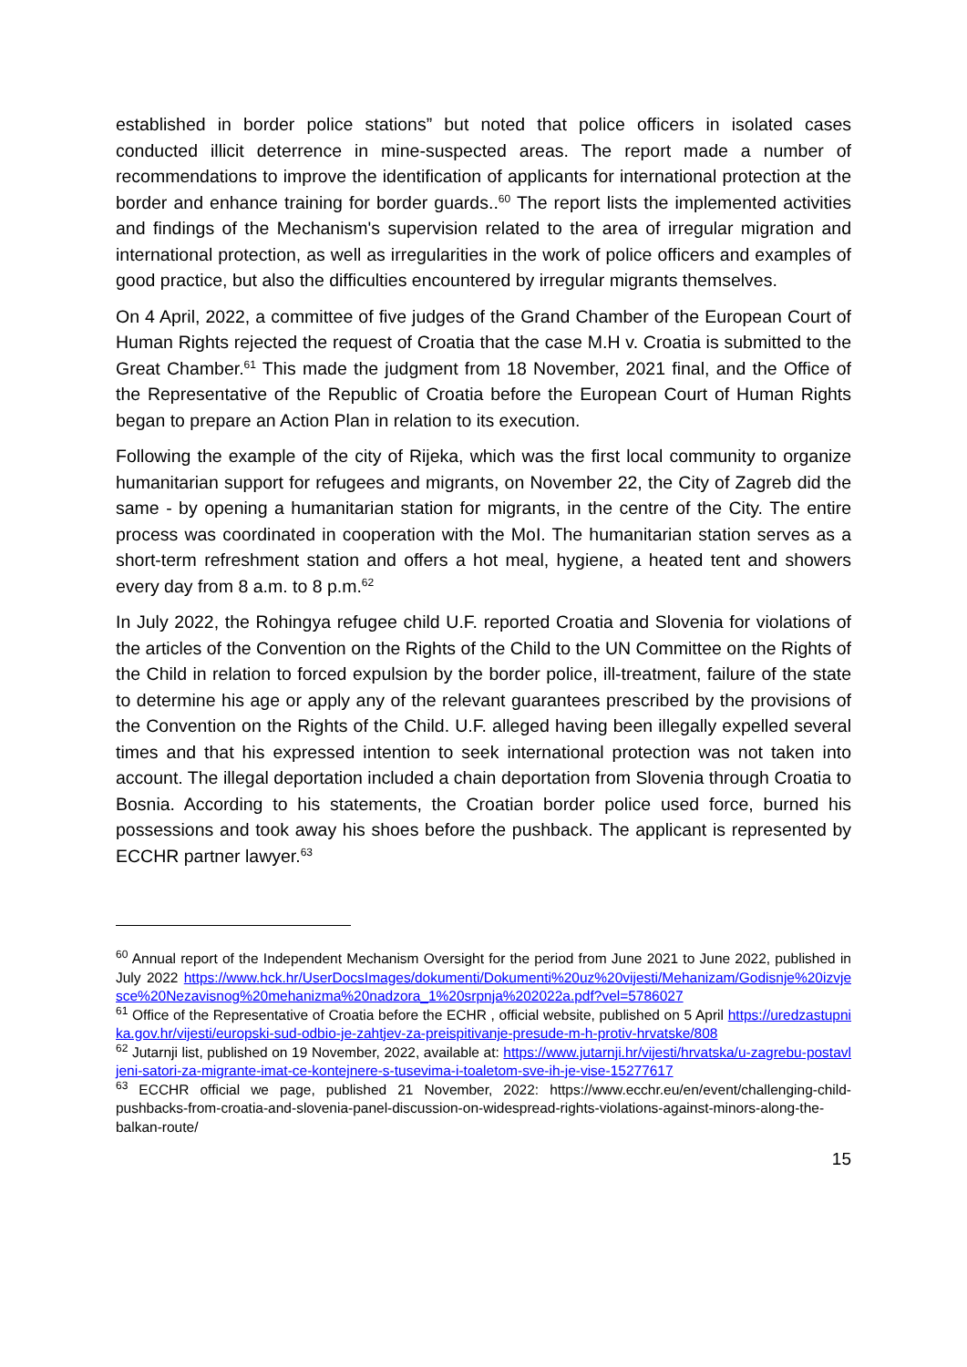established in border police stations” but noted that police officers in isolated cases conducted illicit deterrence in mine-suspected areas. The report made a number of recommendations to improve the identification of applicants for international protection at the border and enhance training for border guards..<sup>60</sup> The report lists the implemented activities and findings of the Mechanism's supervision related to the area of irregular migration and international protection, as well as irregularities in the work of police officers and examples of good practice, but also the difficulties encountered by irregular migrants themselves.
On 4 April, 2022, a committee of five judges of the Grand Chamber of the European Court of Human Rights rejected the request of Croatia that the case M.H v. Croatia is submitted to the Great Chamber.<sup>61</sup> This made the judgment from 18 November, 2021 final, and the Office of the Representative of the Republic of Croatia before the European Court of Human Rights began to prepare an Action Plan in relation to its execution.
Following the example of the city of Rijeka, which was the first local community to organize humanitarian support for refugees and migrants, on November 22, the City of Zagreb did the same - by opening a humanitarian station for migrants, in the centre of the City. The entire process was coordinated in cooperation with the MoI. The humanitarian station serves as a short-term refreshment station and offers a hot meal, hygiene, a heated tent and showers every day from 8 a.m. to 8 p.m.<sup>62</sup>
In July 2022, the Rohingya refugee child U.F. reported Croatia and Slovenia for violations of the articles of the Convention on the Rights of the Child to the UN Committee on the Rights of the Child in relation to forced expulsion by the border police, ill-treatment, failure of the state to determine his age or apply any of the relevant guarantees prescribed by the provisions of the Convention on the Rights of the Child. U.F. alleged having been illegally expelled several times and that his expressed intention to seek international protection was not taken into account. The illegal deportation included a chain deportation from Slovenia through Croatia to Bosnia. According to his statements, the Croatian border police used force, burned his possessions and took away his shoes before the pushback. The applicant is represented by ECCHR partner lawyer.<sup>63</sup>
<sup>60</sup> Annual report of the Independent Mechanism Oversight for the period from June 2021 to June 2022, published in July 2022 https://www.hck.hr/UserDocsImages/dokumenti/Dokumenti%20uz%20vijesti/Mehanizam/Godisnje%20izvjesce%20Nezavisnog%20mehanizma%20nadzora_1%20srpnja%202022a.pdf?vel=5786027
<sup>61</sup> Office of the Representative of Croatia before the ECHR , official website, published on 5 April https://uredzastupnika.gov.hr/vijesti/europski-sud-odbio-je-zahtjev-za-preispitivanje-presude-m-h-protiv-hrvatske/808
<sup>62</sup> Jutarnji list, published on 19 November, 2022, available at: https://www.jutarnji.hr/vijesti/hrvatska/u-zagrebu-postavljeni-satori-za-migrante-imat-ce-kontejnere-s-tusevima-i-toaletom-sve-ih-je-vise-15277617
<sup>63</sup> ECCHR official we page, published 21 November, 2022: https://www.ecchr.eu/en/event/challenging-child-pushbacks-from-croatia-and-slovenia-panel-discussion-on-widespread-rights-violations-against-minors-along-the-balkan-route/
15